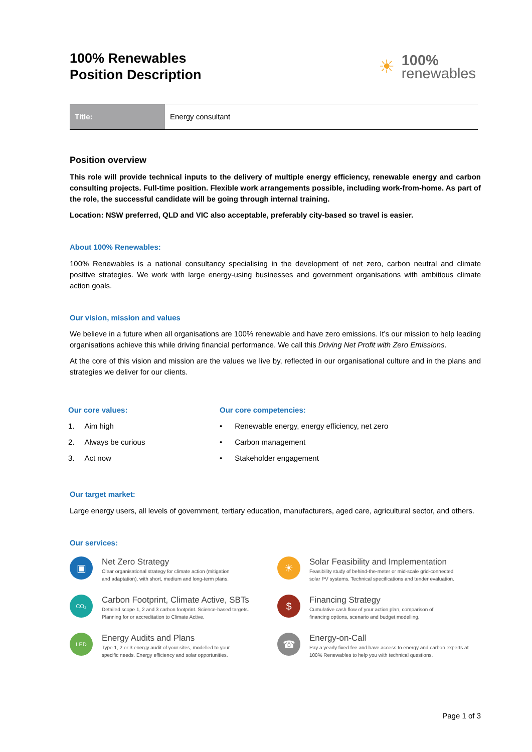100% Renewables
Position Description
☀
100%
renewables
| Title: | Energy consultant |
Position overview
This role will provide technical inputs to the delivery of multiple energy efficiency, renewable energy and carbon consulting projects. Full-time position. Flexible work arrangements possible, including work-from-home. As part of the role, the successful candidate will be going through internal training.
Location: NSW preferred, QLD and VIC also acceptable, preferably city-based so travel is easier.
About 100% Renewables:
100% Renewables is a national consultancy specialising in the development of net zero, carbon neutral and climate positive strategies. We work with large energy-using businesses and government organisations with ambitious climate action goals.
Our vision, mission and values
We believe in a future when all organisations are 100% renewable and have zero emissions. It’s our mission to help leading organisations achieve this while driving financial performance. We call this Driving Net Profit with Zero Emissions.
At the core of this vision and mission are the values we live by, reflected in our organisational culture and in the plans and strategies we deliver for our clients.
Our core values:
1. Aim high
2. Always be curious
3. Act now
Our core competencies:
• Renewable energy, energy efficiency, net zero
• Carbon management
• Stakeholder engagement
Our target market:
Large energy users, all levels of government, tertiary education, manufacturers, aged care, agricultural sector, and others.
Our services:
▣
Net Zero Strategy
Clear organisational strategy for climate action (mitigation
and adaptation), with short, medium and long-term plans.
CO₂
Carbon Footprint, Climate Active, SBTs
Detailed scope 1, 2 and 3 carbon footprint. Science-based targets.
Planning for or accreditation to Climate Active.
LED
Energy Audits and Plans
Type 1, 2 or 3 energy audit of your sites, modelled to your
specific needs. Energy efficiency and solar opportunities.
☀
Solar Feasibility and Implementation
Feasibility study of behind-the-meter or mid-scale grid-connected
solar PV systems. Technical specifications and tender evaluation.
$
Financing Strategy
Cumulative cash flow of your action plan, comparison of
financing options, scenario and budget modelling.
☎
Energy-on-Call
Pay a yearly fixed fee and have access to energy and carbon experts at
100% Renewables to help you with technical questions.
Page 1 of 3